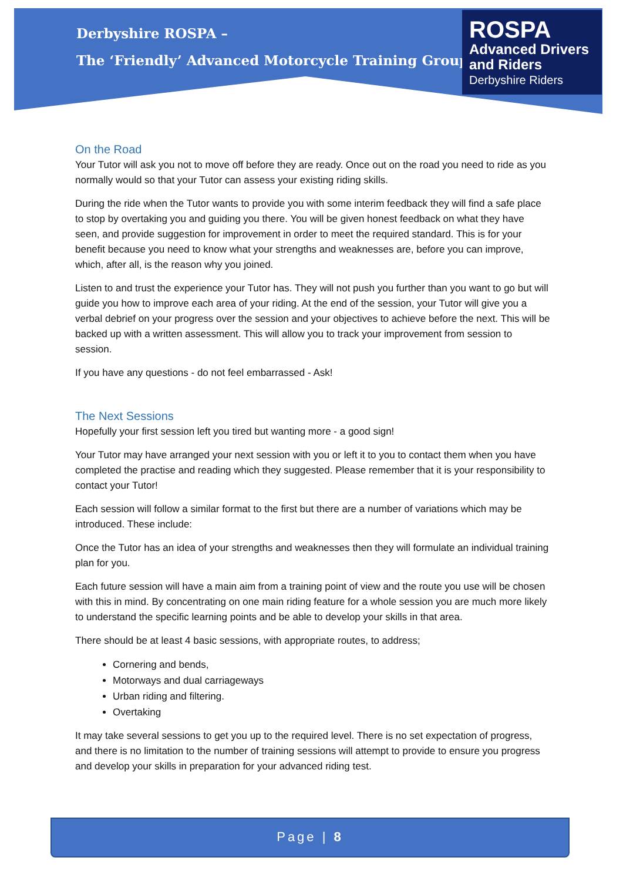Derbyshire ROSPA –
The ‘Friendly’ Advanced Motorcycle Training Group
ROSPA
Advanced Drivers and Riders
Derbyshire Riders
On the Road
Your Tutor will ask you not to move off before they are ready. Once out on the road you need to ride as you normally would so that your Tutor can assess your existing riding skills.
During the ride when the Tutor wants to provide you with some interim feedback they will find a safe place to stop by overtaking you and guiding you there. You will be given honest feedback on what they have seen, and provide suggestion for improvement in order to meet the required standard. This is for your benefit because you need to know what your strengths and weaknesses are, before you can improve, which, after all, is the reason why you joined.
Listen to and trust the experience your Tutor has. They will not push you further than you want to go but will guide you how to improve each area of your riding. At the end of the session, your Tutor will give you a verbal debrief on your progress over the session and your objectives to achieve before the next. This will be backed up with a written assessment. This will allow you to track your improvement from session to session.
If you have any questions - do not feel embarrassed - Ask!
The Next Sessions
Hopefully your first session left you tired but wanting more - a good sign!
Your Tutor may have arranged your next session with you or left it to you to contact them when you have completed the practise and reading which they suggested. Please remember that it is your responsibility to contact your Tutor!
Each session will follow a similar format to the first but there are a number of variations which may be introduced. These include:
Once the Tutor has an idea of your strengths and weaknesses then they will formulate an individual training plan for you.
Each future session will have a main aim from a training point of view and the route you use will be chosen with this in mind. By concentrating on one main riding feature for a whole session you are much more likely to understand the specific learning points and be able to develop your skills in that area.
There should be at least 4 basic sessions, with appropriate routes, to address;
Cornering and bends,
Motorways and dual carriageways
Urban riding and filtering.
Overtaking
It may take several sessions to get you up to the required level. There is no set expectation of progress, and there is no limitation to the number of training sessions will attempt to provide to ensure you progress and develop your skills in preparation for your advanced riding test.
Page | 8